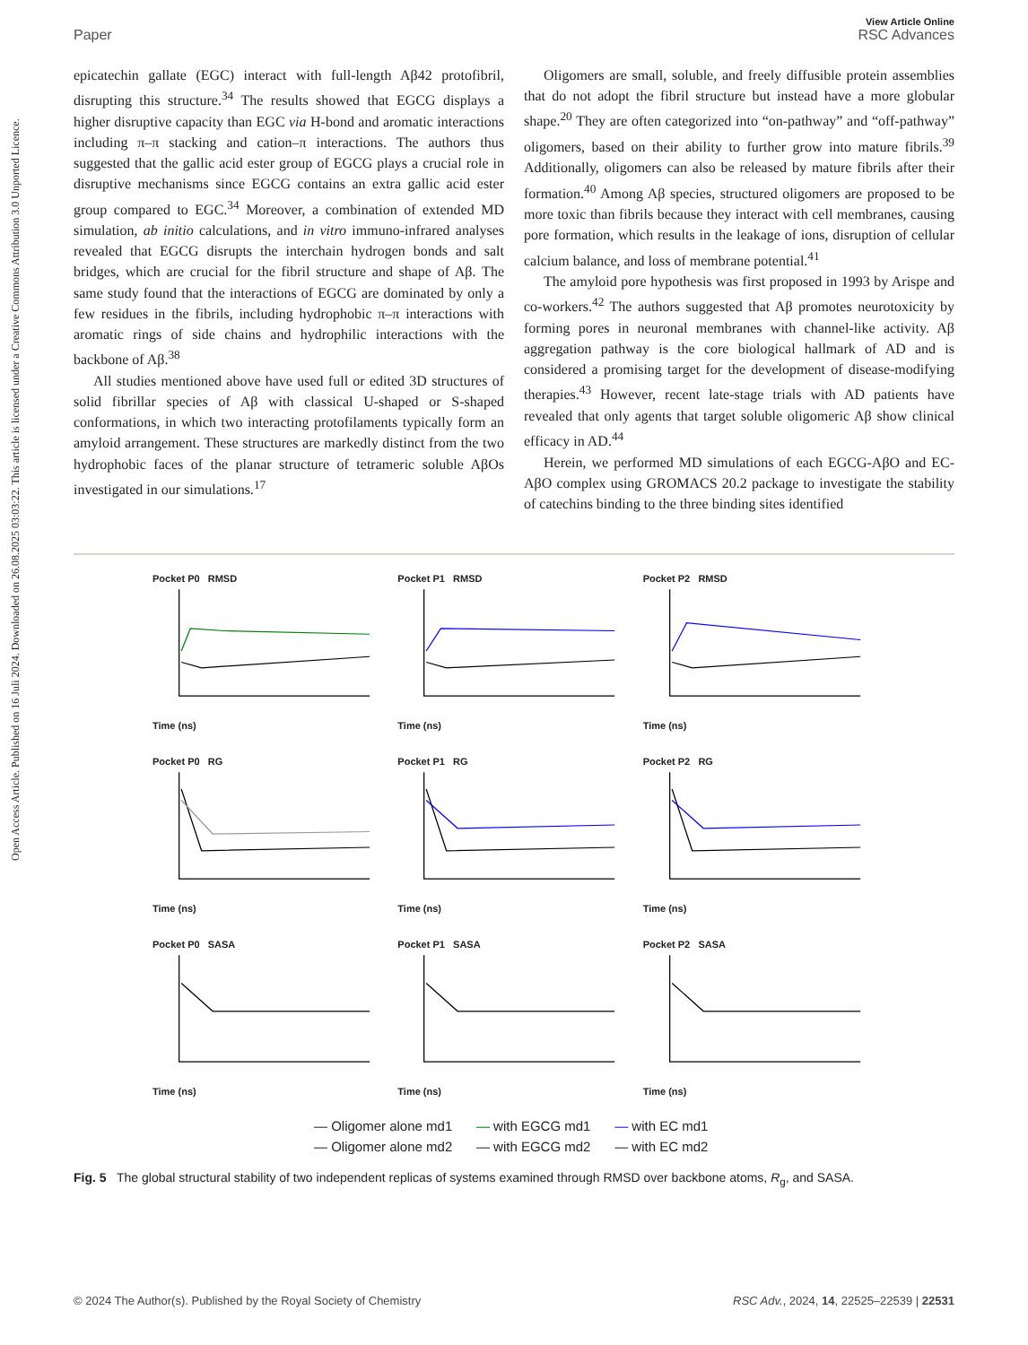Open Access Article. Published on 16 Juli 2024. Downloaded on 26.08.2025 03:03:22. This article is licensed under a Creative Commons Attribution 3.0 Unported Licence.
View Article Online
Paper RSC Advances
epicatechin gallate (EGC) interact with full-length Aβ42 protofibril, disrupting this structure.<sup>34</sup> The results showed that EGCG displays a higher disruptive capacity than EGC via H-bond and aromatic interactions including π–π stacking and cation–π interactions. The authors thus suggested that the gallic acid ester group of EGCG plays a crucial role in disruptive mechanisms since EGCG contains an extra gallic acid ester group compared to EGC.<sup>34</sup> Moreover, a combination of extended MD simulation, ab initio calculations, and in vitro immuno-infrared analyses revealed that EGCG disrupts the interchain hydrogen bonds and salt bridges, which are crucial for the fibril structure and shape of Aβ. The same study found that the interactions of EGCG are dominated by only a few residues in the fibrils, including hydrophobic π–π interactions with aromatic rings of side chains and hydrophilic interactions with the backbone of Aβ.<sup>38</sup>
All studies mentioned above have used full or edited 3D structures of solid fibrillar species of Aβ with classical U-shaped or S-shaped conformations, in which two interacting protofilaments typically form an amyloid arrangement. These structures are markedly distinct from the two hydrophobic faces of the planar structure of tetrameric soluble AβOs investigated in our simulations.<sup>17</sup>
Oligomers are small, soluble, and freely diffusible protein assemblies that do not adopt the fibril structure but instead have a more globular shape.<sup>20</sup> They are often categorized into “on-pathway” and “off-pathway” oligomers, based on their ability to further grow into mature fibrils.<sup>39</sup> Additionally, oligomers can also be released by mature fibrils after their formation.<sup>40</sup> Among Aβ species, structured oligomers are proposed to be more toxic than fibrils because they interact with cell membranes, causing pore formation, which results in the leakage of ions, disruption of cellular calcium balance, and loss of membrane potential.<sup>41</sup>
The amyloid pore hypothesis was first proposed in 1993 by Arispe and co-workers.<sup>42</sup> The authors suggested that Aβ promotes neurotoxicity by forming pores in neuronal membranes with channel-like activity. Aβ aggregation pathway is the core biological hallmark of AD and is considered a promising target for the development of disease-modifying therapies.<sup>43</sup> However, recent late-stage trials with AD patients have revealed that only agents that target soluble oligomeric Aβ show clinical efficacy in AD.<sup>44</sup>
Herein, we performed MD simulations of each EGCG-AβO and EC-AβO complex using GROMACS 20.2 package to investigate the stability of catechins binding to the three binding sites identified
Pocket P0 RMSDTime (ns)
Pocket P1 RMSDTime (ns)
Pocket P2 RMSDTime (ns)
Pocket P0 RGTime (ns)
Pocket P1 RGTime (ns)
Pocket P2 RGTime (ns)
Pocket P0 SASATime (ns)
Pocket P1 SASATime (ns)
Pocket P2 SASATime (ns)
— Oligomer alone md1 — with EGCG md1 — with EC md1 — Oligomer alone md2 — with EGCG md2 — with EC md2
Fig. 5 The global structural stability of two independent replicas of systems examined through RMSD over backbone atoms, R<sub>g</sub>, and SASA.
© 2024 The Author(s). Published by the Royal Society of Chemistry RSC Adv., 2024, 14, 22525–22539 | 22531